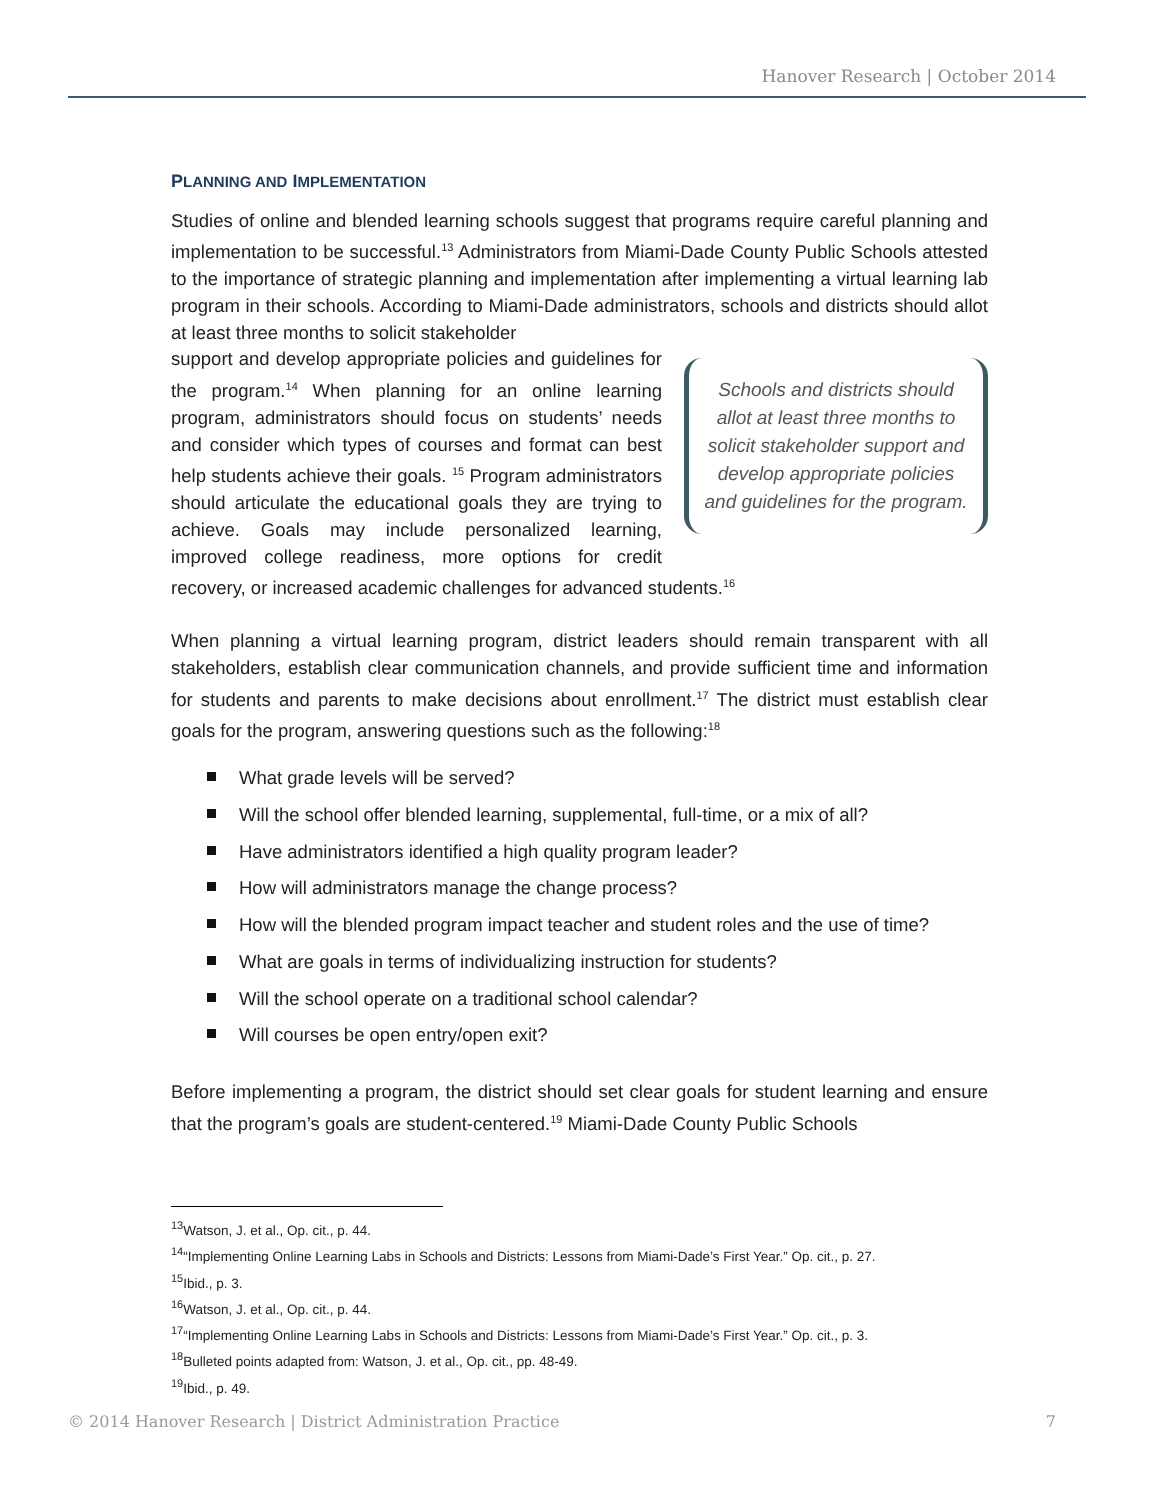Hanover Research | October 2014
PLANNING AND IMPLEMENTATION
Studies of online and blended learning schools suggest that programs require careful planning and implementation to be successful.<sup>13</sup> Administrators from Miami-Dade County Public Schools attested to the importance of strategic planning and implementation after implementing a virtual learning lab program in their schools. According to Miami-Dade administrators, schools and districts should allot at least three months to solicit stakeholder
Schools and districts should allot at least three months to solicit stakeholder support and develop appropriate policies and guidelines for the program.
support and develop appropriate policies and guidelines for the program.<sup>14</sup> When planning for an online learning program, administrators should focus on students’ needs and consider which types of courses and format can best help students achieve their goals. <sup>15</sup> Program administrators should articulate the educational goals they are trying to achieve. Goals may include personalized learning, improved college readiness, more options for credit recovery, or increased academic challenges for advanced students.<sup>16</sup>
When planning a virtual learning program, district leaders should remain transparent with all stakeholders, establish clear communication channels, and provide sufficient time and information for students and parents to make decisions about enrollment.<sup>17</sup> The district must establish clear goals for the program, answering questions such as the following:<sup>18</sup>
What grade levels will be served?
Will the school offer blended learning, supplemental, full-time, or a mix of all?
Have administrators identified a high quality program leader?
How will administrators manage the change process?
How will the blended program impact teacher and student roles and the use of time?
What are goals in terms of individualizing instruction for students?
Will the school operate on a traditional school calendar?
Will courses be open entry/open exit?
Before implementing a program, the district should set clear goals for student learning and ensure that the program’s goals are student-centered.<sup>19</sup> Miami-Dade County Public Schools
<sup>13</sup> Watson, J. et al., Op. cit., p. 44.
<sup>14</sup> “Implementing Online Learning Labs in Schools and Districts: Lessons from Miami-Dade’s First Year.” Op. cit., p. 27.
<sup>15</sup> Ibid., p. 3.
<sup>16</sup> Watson, J. et al., Op. cit., p. 44.
<sup>17</sup> “Implementing Online Learning Labs in Schools and Districts: Lessons from Miami-Dade’s First Year.” Op. cit., p. 3.
<sup>18</sup> Bulleted points adapted from: Watson, J. et al., Op. cit., pp. 48-49.
<sup>19</sup> Ibid., p. 49.
© 2014 Hanover Research | District Administration Practice 7